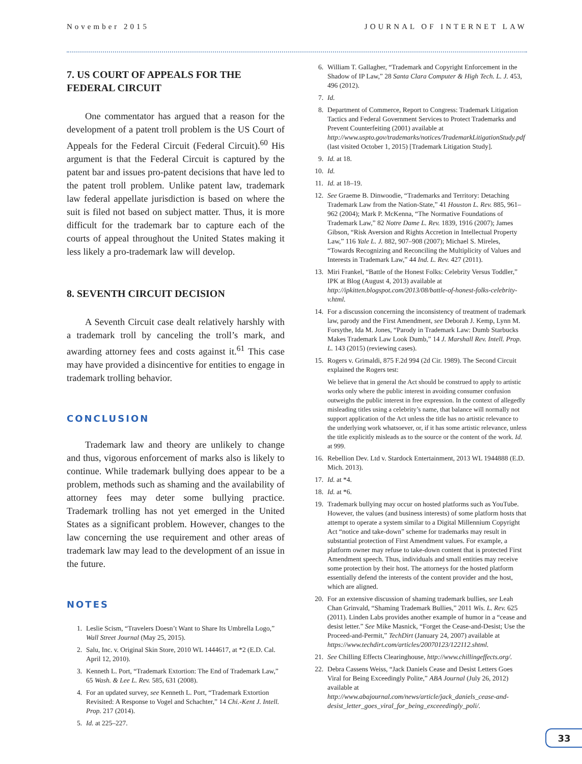November 2015 JOURNAL OF INTERNET LAW
7. US COURT OF APPEALS FOR THE FEDERAL CIRCUIT
One commentator has argued that a reason for the development of a patent troll problem is the US Court of Appeals for the Federal Circuit (Federal Circuit).<sup>60</sup> His argument is that the Federal Circuit is captured by the patent bar and issues pro-patent decisions that have led to the patent troll problem. Unlike patent law, trademark law federal appellate jurisdiction is based on where the suit is filed not based on subject matter. Thus, it is more difficult for the trademark bar to capture each of the courts of appeal throughout the United States making it less likely a pro-trademark law will develop.
8. SEVENTH CIRCUIT DECISION
A Seventh Circuit case dealt relatively harshly with a trademark troll by canceling the troll’s mark, and awarding attorney fees and costs against it.<sup>61</sup> This case may have provided a disincentive for entities to engage in trademark trolling behavior.
CONCLUSION
Trademark law and theory are unlikely to change and thus, vigorous enforcement of marks also is likely to continue. While trademark bullying does appear to be a problem, methods such as shaming and the availability of attorney fees may deter some bullying practice. Trademark trolling has not yet emerged in the United States as a significant problem. However, changes to the law concerning the use requirement and other areas of trademark law may lead to the development of an issue in the future.
NOTES
1. Leslie Scism, “Travelers Doesn’t Want to Share Its Umbrella Logo,” Wall Street Journal (May 25, 2015).
2. Salu, Inc. v. Original Skin Store, 2010 WL 1444617, at *2 (E.D. Cal. April 12, 2010).
3. Kenneth L. Port, “Trademark Extortion: The End of Trademark Law,” 65 Wash. & Lee L. Rev. 585, 631 (2008).
4. For an updated survey, see Kenneth L. Port, “Trademark Extortion Revisited: A Response to Vogel and Schachter,” 14 Chi.-Kent J. Intell. Prop. 217 (2014).
5. Id. at 225–227.
6. William T. Gallagher, “Trademark and Copyright Enforcement in the Shadow of IP Law,” 28 Santa Clara Computer & High Tech. L. J. 453, 496 (2012).
7. Id.
8. Department of Commerce, Report to Congress: Trademark Litigation Tactics and Federal Government Services to Protect Trademarks and Prevent Counterfeiting (2001) available at http://www.uspto.gov/trademarks/notices/TrademarkLitigationStudy.pdf (last visited October 1, 2015) [Trademark Litigation Study].
9. Id. at 18.
10. Id.
11. Id. at 18–19.
12. See Graeme B. Dinwoodie, “Trademarks and Territory: Detaching Trademark Law from the Nation-State,” 41 Houston L. Rev. 885, 961–962 (2004); Mark P. McKenna, “The Normative Foundations of Trademark Law,” 82 Notre Dame L. Rev. 1839, 1916 (2007); James Gibson, “Risk Aversion and Rights Accretion in Intellectual Property Law,” 116 Yale L. J. 882, 907–908 (2007); Michael S. Mireles, “Towards Recognizing and Reconciling the Multiplicity of Values and Interests in Trademark Law,” 44 Ind. L. Rev. 427 (2011).
13. Miri Frankel, “Battle of the Honest Folks: Celebrity Versus Toddler,” IPK at Blog (August 4, 2013) available at http://ipkitten.blogspot.com/2013/08/battle-of-honest-folks-celebrity-v.html.
14. For a discussion concerning the inconsistency of treatment of trademark law, parody and the First Amendment, see Deborah J. Kemp, Lynn M. Forsythe, Ida M. Jones, “Parody in Trademark Law: Dumb Starbucks Makes Trademark Law Look Dumb,” 14 J. Marshall Rev. Intell. Prop. L. 143 (2015) (reviewing cases).
15. Rogers v. Grimaldi, 875 F.2d 994 (2d Cir. 1989). The Second Circuit explained the Rogers test:
We believe that in general the Act should be construed to apply to artistic works only where the public interest in avoiding consumer confusion outweighs the public interest in free expression. In the context of allegedly misleading titles using a celebrity’s name, that balance will normally not support application of the Act unless the title has no artistic relevance to the underlying work whatsoever, or, if it has some artistic relevance, unless the title explicitly misleads as to the source or the content of the work. Id. at 999.
16. Rebellion Dev. Ltd v. Stardock Entertainment, 2013 WL 1944888 (E.D. Mich. 2013).
17. Id. at *4.
18. Id. at *6.
19. Trademark bullying may occur on hosted platforms such as YouTube. However, the values (and business interests) of some platform hosts that attempt to operate a system similar to a Digital Millennium Copyright Act “notice and take-down” scheme for trademarks may result in substantial protection of First Amendment values. For example, a platform owner may refuse to take-down content that is protected First Amendment speech. Thus, individuals and small entities may receive some protection by their host. The attorneys for the hosted platform essentially defend the interests of the content provider and the host, which are aligned.
20. For an extensive discussion of shaming trademark bullies, see Leah Chan Grinvald, “Shaming Trademark Bullies,” 2011 Wis. L. Rev. 625 (2011). Linden Labs provides another example of humor in a “cease and desist letter.” See Mike Masnick, “Forget the Cease-and-Desist; Use the Proceed-and-Permit,” TechDirt (January 24, 2007) available at https://www.techdirt.com/articles/20070123/122112.shtml.
21. See Chilling Effects Clearinghouse, http://www.chillingeffects.org/.
22. Debra Cassens Weiss, “Jack Daniels Cease and Desist Letters Goes Viral for Being Exceedingly Polite,” ABA Journal (July 26, 2012) available at http://www.abajournal.com/news/article/jack_daniels_cease-and-desist_letter_goes_viral_for_being_exceeedingly_poli/.
33